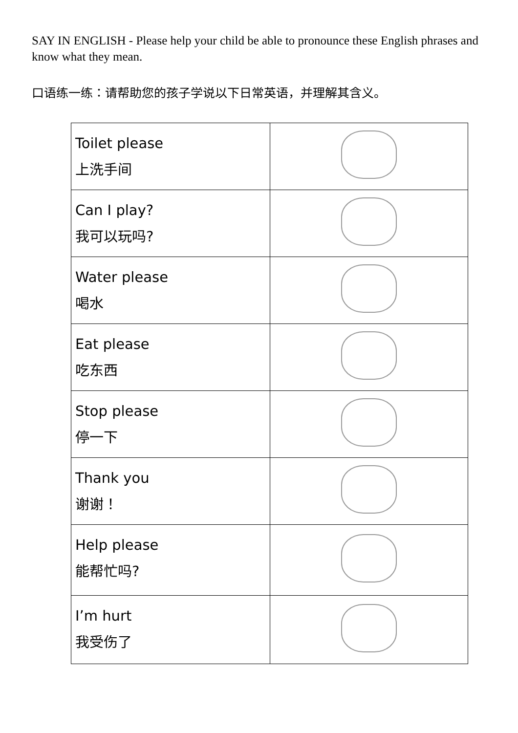SAY IN ENGLISH - Please help your child be able to pronounce these English phrases and know what they mean.
口语练一练：请帮助您的孩子学说以下日常英语，并理解其含义。
| Toilet please 上洗手间 | |
| Can I play? 我可以玩吗? | |
| Water please 喝水 | |
| Eat please 吃东西 | |
| Stop please 停一下 | |
| Thank you 谢谢！ | |
| Help please 能帮忙吗? | |
| I’m hurt 我受伤了 | |